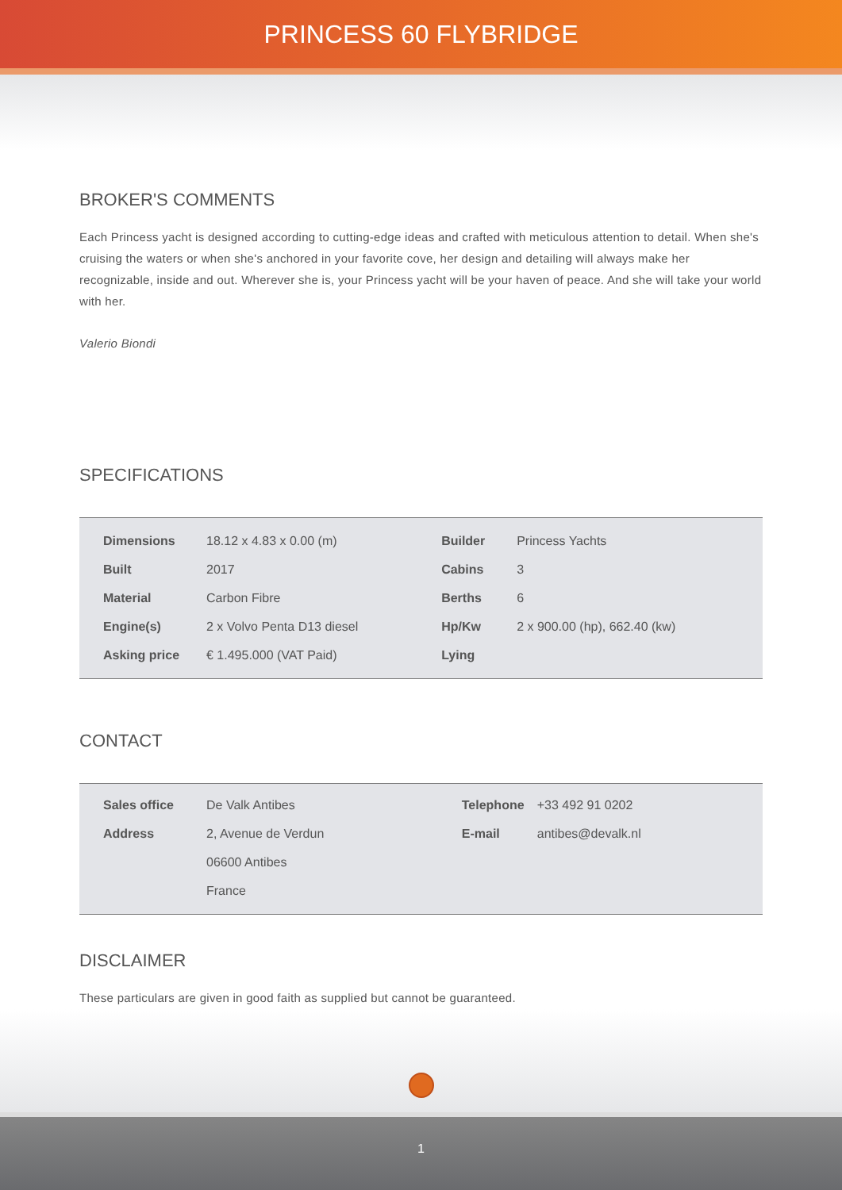PRINCESS 60 FLYBRIDGE
BROKER'S COMMENTS
Each Princess yacht is designed according to cutting-edge ideas and crafted with meticulous attention to detail. When she's cruising the waters or when she's anchored in your favorite cove, her design and detailing will always make her recognizable, inside and out. Wherever she is, your Princess yacht will be your haven of peace. And she will take your world with her.
Valerio Biondi
SPECIFICATIONS
| Dimensions | 18.12 x 4.83 x 0.00 (m) | Builder | Princess Yachts |
| Built | 2017 | Cabins | 3 |
| Material | Carbon Fibre | Berths | 6 |
| Engine(s) | 2 x Volvo Penta D13 diesel | Hp/Kw | 2 x 900.00 (hp), 662.40 (kw) |
| Asking price | € 1.495.000 (VAT Paid) | Lying | |
CONTACT
| Sales office | De Valk Antibes | Telephone | +33 492 91 0202 |
| Address | 2, Avenue de Verdun | E-mail | antibes@devalk.nl |
| | 06600 Antibes | | |
| | France | | |
DISCLAIMER
These particulars are given in good faith as supplied but cannot be guaranteed.
1